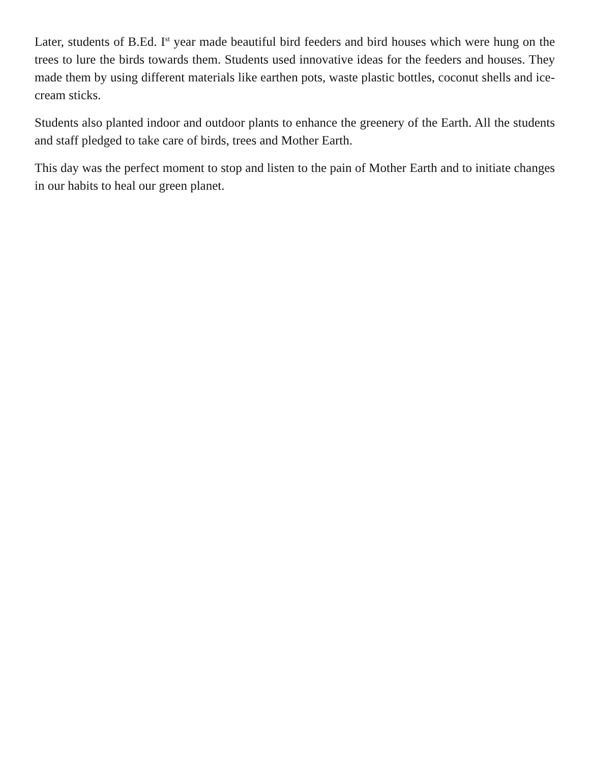Later, students of B.Ed. I<sup>st</sup> year made beautiful bird feeders and bird houses which were hung on the trees to lure the birds towards them. Students used innovative ideas for the feeders and houses. They made them by using different materials like earthen pots, waste plastic bottles, coconut shells and ice-cream sticks.
Students also planted indoor and outdoor plants to enhance the greenery of the Earth. All the students and staff pledged to take care of birds, trees and Mother Earth.
This day was the perfect moment to stop and listen to the pain of Mother Earth and to initiate changes in our habits to heal our green planet.